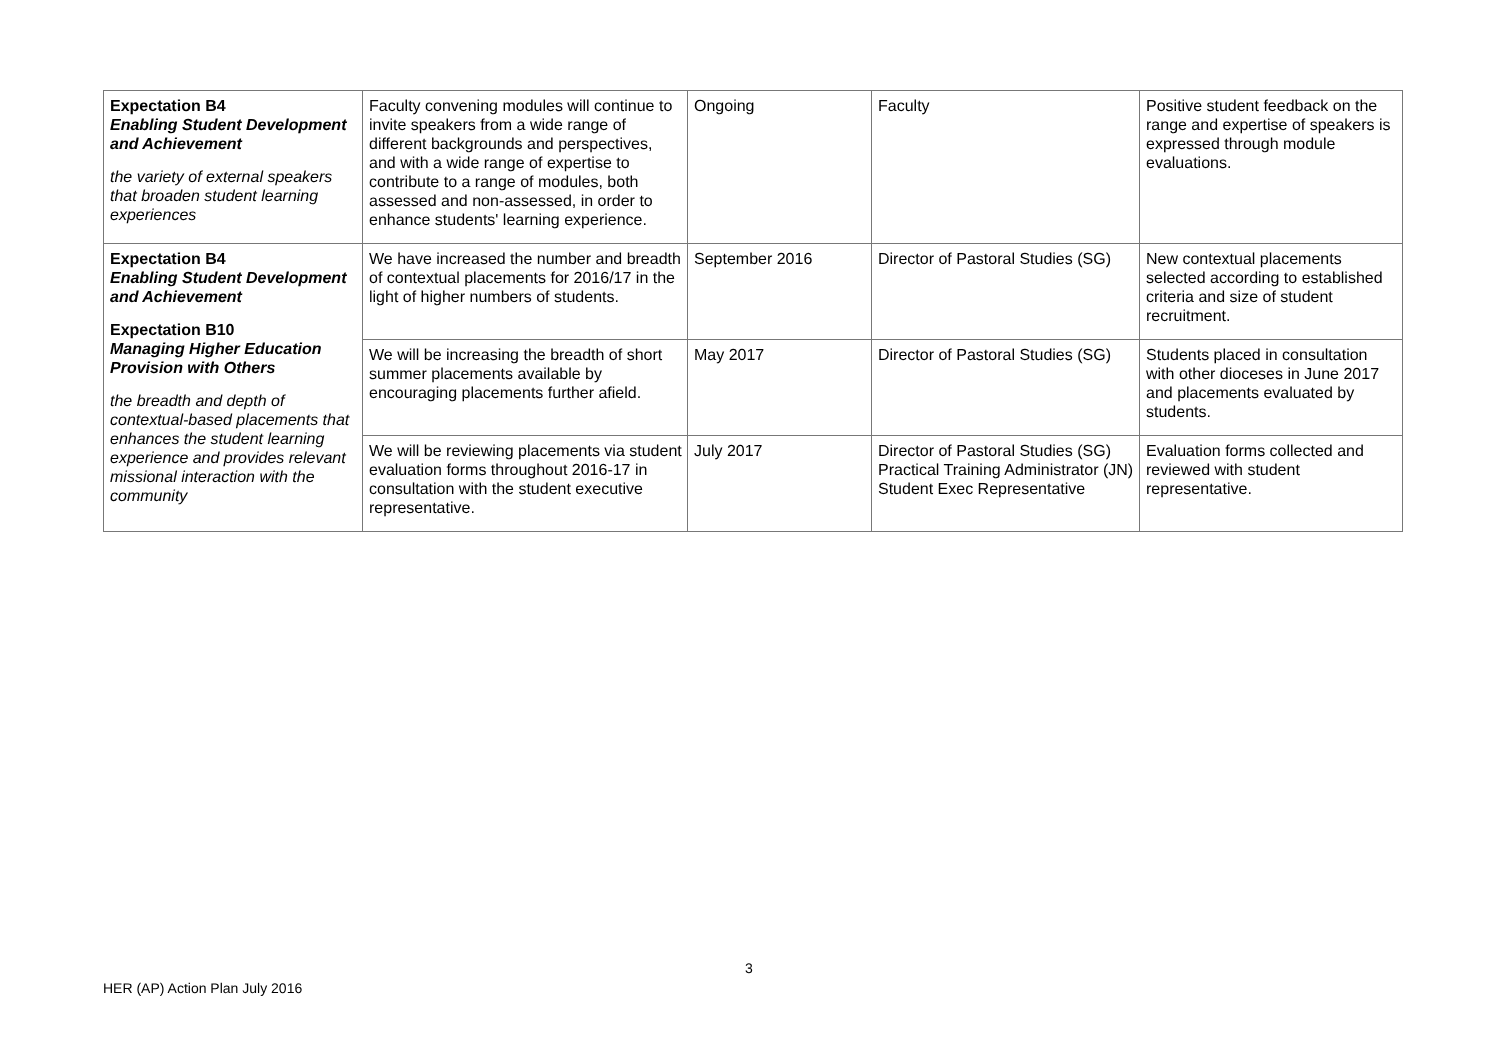| Expectation B4 Enabling Student Development and Achievement the variety of external speakers that broaden student learning experiences | Faculty convening modules will continue to invite speakers from a wide range of different backgrounds and perspectives, and with a wide range of expertise to contribute to a range of modules, both assessed and non-assessed, in order to enhance students' learning experience. | Ongoing | Faculty | Positive student feedback on the range and expertise of speakers is expressed through module evaluations. |
| Expectation B4 Enabling Student Development and Achievement Expectation B10 Managing Higher Education Provision with Others the breadth and depth of contextual-based placements that enhances the student learning experience and provides relevant missional interaction with the community | We have increased the number and breadth of contextual placements for 2016/17 in the light of higher numbers of students. | September 2016 | Director of Pastoral Studies (SG) | New contextual placements selected according to established criteria and size of student recruitment. |
| | We will be increasing the breadth of short summer placements available by encouraging placements further afield. | May 2017 | Director of Pastoral Studies (SG) | Students placed in consultation with other dioceses in June 2017 and placements evaluated by students. |
| | We will be reviewing placements via student evaluation forms throughout 2016-17 in consultation with the student executive representative. | July 2017 | Director of Pastoral Studies (SG) Practical Training Administrator (JN) Student Exec Representative | Evaluation forms collected and reviewed with student representative. |
3
HER (AP) Action Plan July 2016